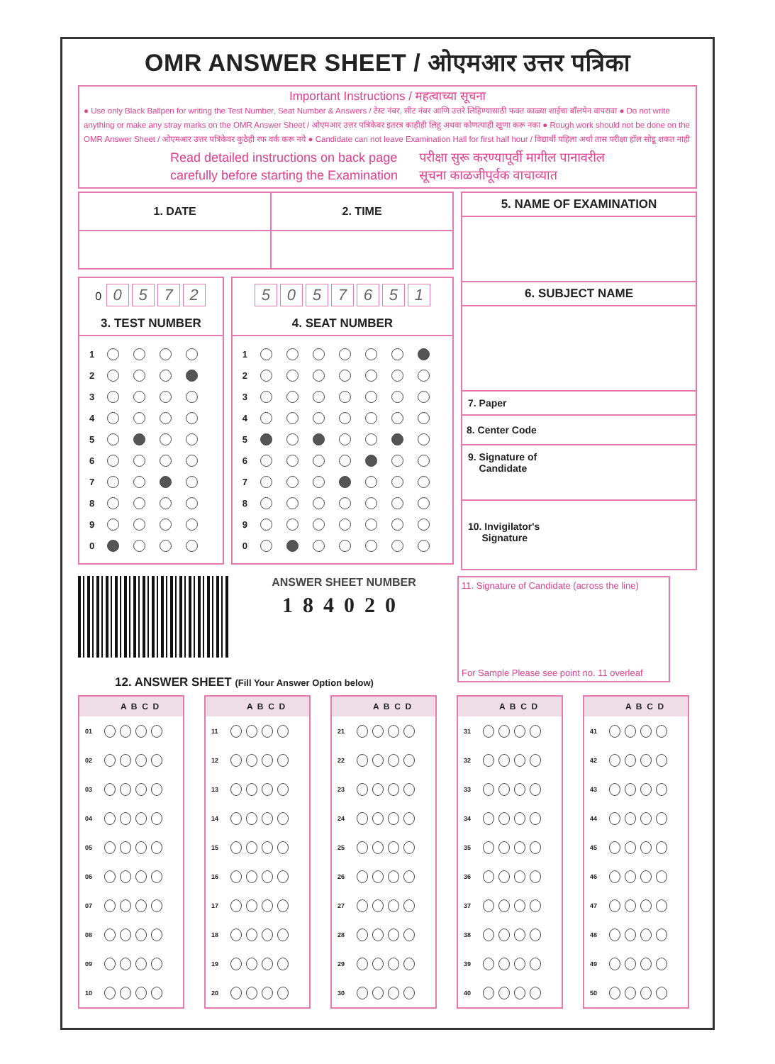OMR ANSWER SHEET / ओएमआर उत्तर पत्रिका
Important Instructions / महत्वाच्या सूचना
● Use only Black Ballpen for writing the Test Number, Seat Number & Answers / टेस्ट नंबर, सीट नंबर आणि उत्तरे लिहिण्यासाठी फक्त काळ्या शाईचा बॉलपेन वापरावा ● Do not write anything or make any stray marks on the OMR Answer Sheet / ओएमआर उत्तर पत्रिकेवर इतरत्र काहीही लिहू अथवा कोणत्याही खुणा करू नका ● Rough work should not be done on the OMR Answer Sheet / ओएमआर उत्तर पत्रिकेवर कुठेही रफ वर्क करू नये ● Candidate can not leave Examination Hall for first half hour / विद्यार्थी पहिला अर्धा तास परीक्षा हॉल सोडू शकत नाही
Read detailed instructions on back page
carefully before starting the Examination
परीक्षा सुरू करण्यापूर्वी मागील पानावरील
सूचना काळजीपूर्वक वाचाव्यात
| 1. DATE | 2. TIME |
0 0572
3. TEST NUMBER
| 1 | |
| 2 | |
| 3 | |
| 4 | |
| 5 | |
| 6 | |
| 7 | |
| 8 | |
| 9 | |
| 0 | |
5057651
4. SEAT NUMBER
| 1 | |
| 2 | |
| 3 | |
| 4 | |
| 5 | |
| 6 | |
| 7 | |
| 8 | |
| 9 | |
| 0 | |
5. NAME OF EXAMINATION
6. SUBJECT NAME
7. Paper
8. Center Code
9. Signature of
Candidate
10. Invigilator's
Signature
ANSWER SHEET NUMBER
184020
11. Signature of Candidate (across the line)
For Sample Please see point no. 11 overleaf
12. ANSWER SHEET (Fill Your Answer Option below)
| | A B C D |
| --- | --- |
| 01 | |
| 02 | |
| 03 | |
| 04 | |
| 05 | |
| 06 | |
| 07 | |
| 08 | |
| 09 | |
| 10 | |
| | A B C D |
| --- | --- |
| 11 | |
| 12 | |
| 13 | |
| 14 | |
| 15 | |
| 16 | |
| 17 | |
| 18 | |
| 19 | |
| 20 | |
| | A B C D |
| --- | --- |
| 21 | |
| 22 | |
| 23 | |
| 24 | |
| 25 | |
| 26 | |
| 27 | |
| 28 | |
| 29 | |
| 30 | |
| | A B C D |
| --- | --- |
| 31 | |
| 32 | |
| 33 | |
| 34 | |
| 35 | |
| 36 | |
| 37 | |
| 38 | |
| 39 | |
| 40 | |
| | A B C D |
| --- | --- |
| 41 | |
| 42 | |
| 43 | |
| 44 | |
| 45 | |
| 46 | |
| 47 | |
| 48 | |
| 49 | |
| 50 | |